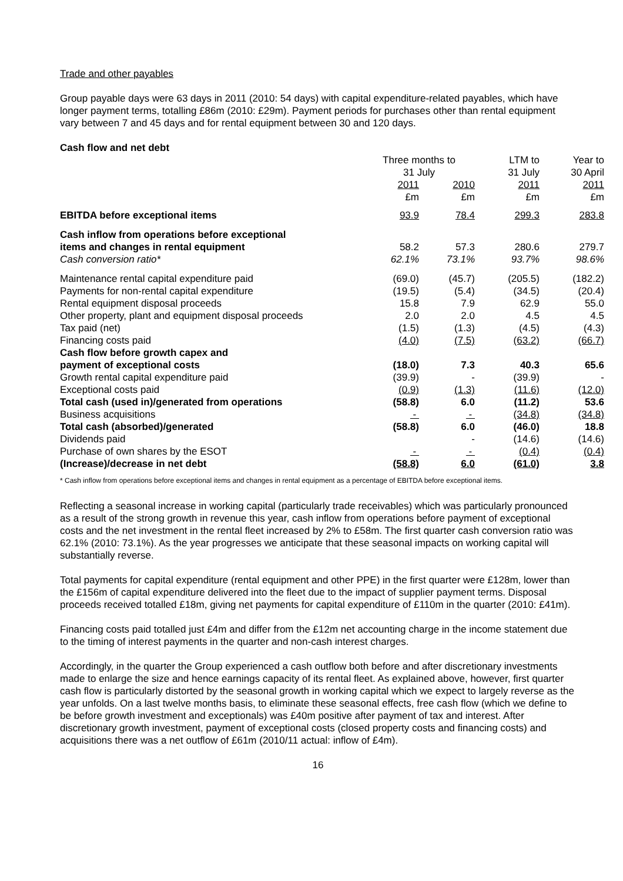Trade and other payables
Group payable days were 63 days in 2011 (2010: 54 days) with capital expenditure-related payables, which have longer payment terms, totalling £86m (2010: £29m). Payment periods for purchases other than rental equipment vary between 7 and 45 days and for rental equipment between 30 and 120 days.
Cash flow and net debt
| | Three months to 31 July | | LTM to 31 July | Year to 30 April |
| | 2011 £m | 2010 £m | 2011 £m | 2011 £m |
| EBITDA before exceptional items | 93.9 | 78.4 | 299.3 | 283.8 |
| Cash inflow from operations before exceptional items and changes in rental equipment | 58.2 | 57.3 | 280.6 | 279.7 |
| Cash conversion ratio* | 62.1% | 73.1% | 93.7% | 98.6% |
| Maintenance rental capital expenditure paid | (69.0) | (45.7) | (205.5) | (182.2) |
| Payments for non-rental capital expenditure | (19.5) | (5.4) | (34.5) | (20.4) |
| Rental equipment disposal proceeds | 15.8 | 7.9 | 62.9 | 55.0 |
| Other property, plant and equipment disposal proceeds | 2.0 | 2.0 | 4.5 | 4.5 |
| Tax paid (net) | (1.5) | (1.3) | (4.5) | (4.3) |
| Financing costs paid | (4.0) | (7.5) | (63.2) | (66.7) |
| Cash flow before growth capex and payment of exceptional costs | (18.0) | 7.3 | 40.3 | 65.6 |
| Growth rental capital expenditure paid | (39.9) | - | (39.9) | - |
| Exceptional costs paid | (0.9) | (1.3) | (11.6) | (12.0) |
| Total cash (used in)/generated from operations | (58.8) | 6.0 | (11.2) | 53.6 |
| Business acquisitions | - | - | (34.8) | (34.8) |
| Total cash (absorbed)/generated | (58.8) | 6.0 | (46.0) | 18.8 |
| Dividends paid | | - | (14.6) | (14.6) |
| Purchase of own shares by the ESOT | - | - | (0.4) | (0.4) |
| (Increase)/decrease in net debt | (58.8) | 6.0 | (61.0) | 3.8 |
* Cash inflow from operations before exceptional items and changes in rental equipment as a percentage of EBITDA before exceptional items.
Reflecting a seasonal increase in working capital (particularly trade receivables) which was particularly pronounced as a result of the strong growth in revenue this year, cash inflow from operations before payment of exceptional costs and the net investment in the rental fleet increased by 2% to £58m. The first quarter cash conversion ratio was 62.1% (2010: 73.1%). As the year progresses we anticipate that these seasonal impacts on working capital will substantially reverse.
Total payments for capital expenditure (rental equipment and other PPE) in the first quarter were £128m, lower than the £156m of capital expenditure delivered into the fleet due to the impact of supplier payment terms. Disposal proceeds received totalled £18m, giving net payments for capital expenditure of £110m in the quarter (2010: £41m).
Financing costs paid totalled just £4m and differ from the £12m net accounting charge in the income statement due to the timing of interest payments in the quarter and non-cash interest charges.
Accordingly, in the quarter the Group experienced a cash outflow both before and after discretionary investments made to enlarge the size and hence earnings capacity of its rental fleet. As explained above, however, first quarter cash flow is particularly distorted by the seasonal growth in working capital which we expect to largely reverse as the year unfolds. On a last twelve months basis, to eliminate these seasonal effects, free cash flow (which we define to be before growth investment and exceptionals) was £40m positive after payment of tax and interest. After discretionary growth investment, payment of exceptional costs (closed property costs and financing costs) and acquisitions there was a net outflow of £61m (2010/11 actual: inflow of £4m).
16